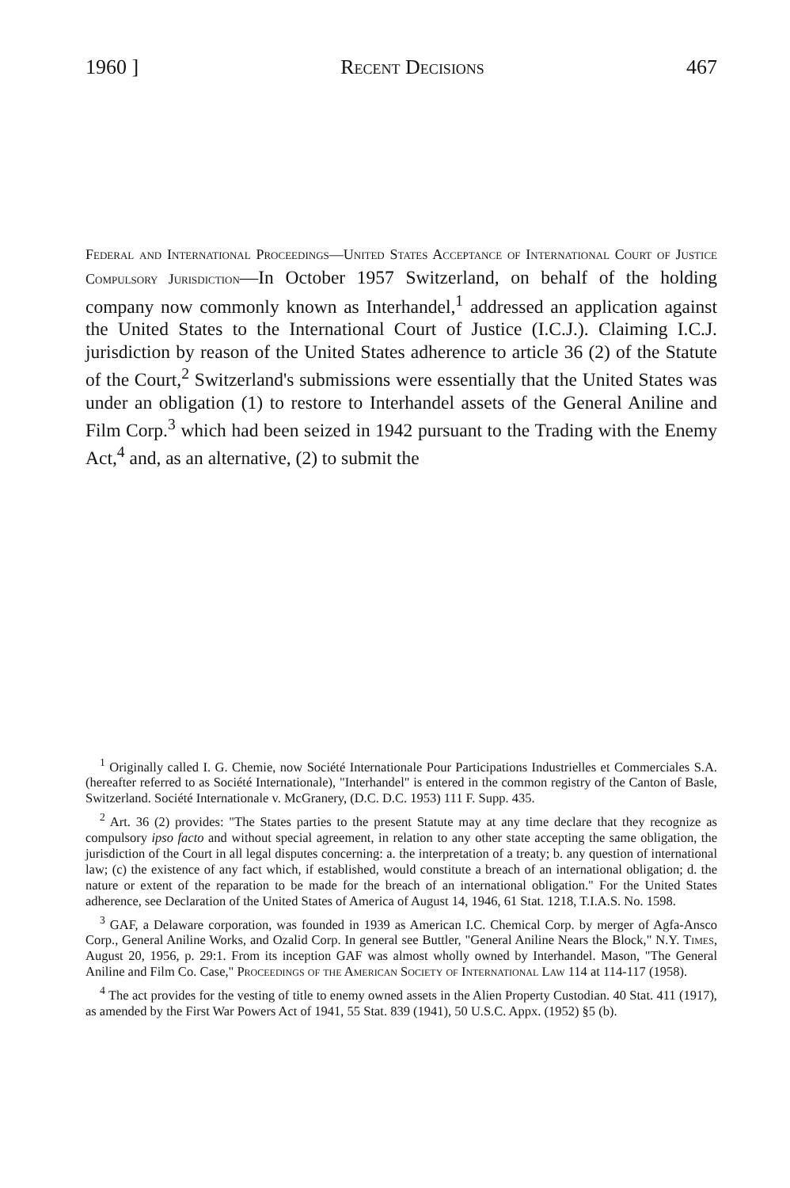1960 ] Recent Decisions 467
Federal and International Proceedings—United States Acceptance of International Court of Justice Compulsory Jurisdiction—In October 1957 Switzerland, on behalf of the holding company now commonly known as Interhandel,<sup>1</sup> addressed an application against the United States to the International Court of Justice (I.C.J.). Claiming I.C.J. jurisdiction by reason of the United States adherence to article 36 (2) of the Statute of the Court,<sup>2</sup> Switzerland's submissions were essentially that the United States was under an obligation (1) to restore to Interhandel assets of the General Aniline and Film Corp.<sup>3</sup> which had been seized in 1942 pursuant to the Trading with the Enemy Act,<sup>4</sup> and, as an alternative, (2) to submit the
<sup>1</sup> Originally called I. G. Chemie, now Société Internationale Pour Participations Industrielles et Commerciales S.A. (hereafter referred to as Société Internationale), "Interhandel" is entered in the common registry of the Canton of Basle, Switzerland. Société Internationale v. McGranery, (D.C. D.C. 1953) 111 F. Supp. 435.
<sup>2</sup> Art. 36 (2) provides: "The States parties to the present Statute may at any time declare that they recognize as compulsory ipso facto and without special agreement, in relation to any other state accepting the same obligation, the jurisdiction of the Court in all legal disputes concerning: a. the interpretation of a treaty; b. any question of international law; (c) the existence of any fact which, if established, would constitute a breach of an international obligation; d. the nature or extent of the reparation to be made for the breach of an international obligation." For the United States adherence, see Declaration of the United States of America of August 14, 1946, 61 Stat. 1218, T.I.A.S. No. 1598.
<sup>3</sup> GAF, a Delaware corporation, was founded in 1939 as American I.C. Chemical Corp. by merger of Agfa-Ansco Corp., General Aniline Works, and Ozalid Corp. In general see Buttler, "General Aniline Nears the Block," N.Y. Times, August 20, 1956, p. 29:1. From its inception GAF was almost wholly owned by Interhandel. Mason, "The General Aniline and Film Co. Case," Proceedings of the American Society of International Law 114 at 114-117 (1958).
<sup>4</sup> The act provides for the vesting of title to enemy owned assets in the Alien Property Custodian. 40 Stat. 411 (1917), as amended by the First War Powers Act of 1941, 55 Stat. 839 (1941), 50 U.S.C. Appx. (1952) §5 (b).